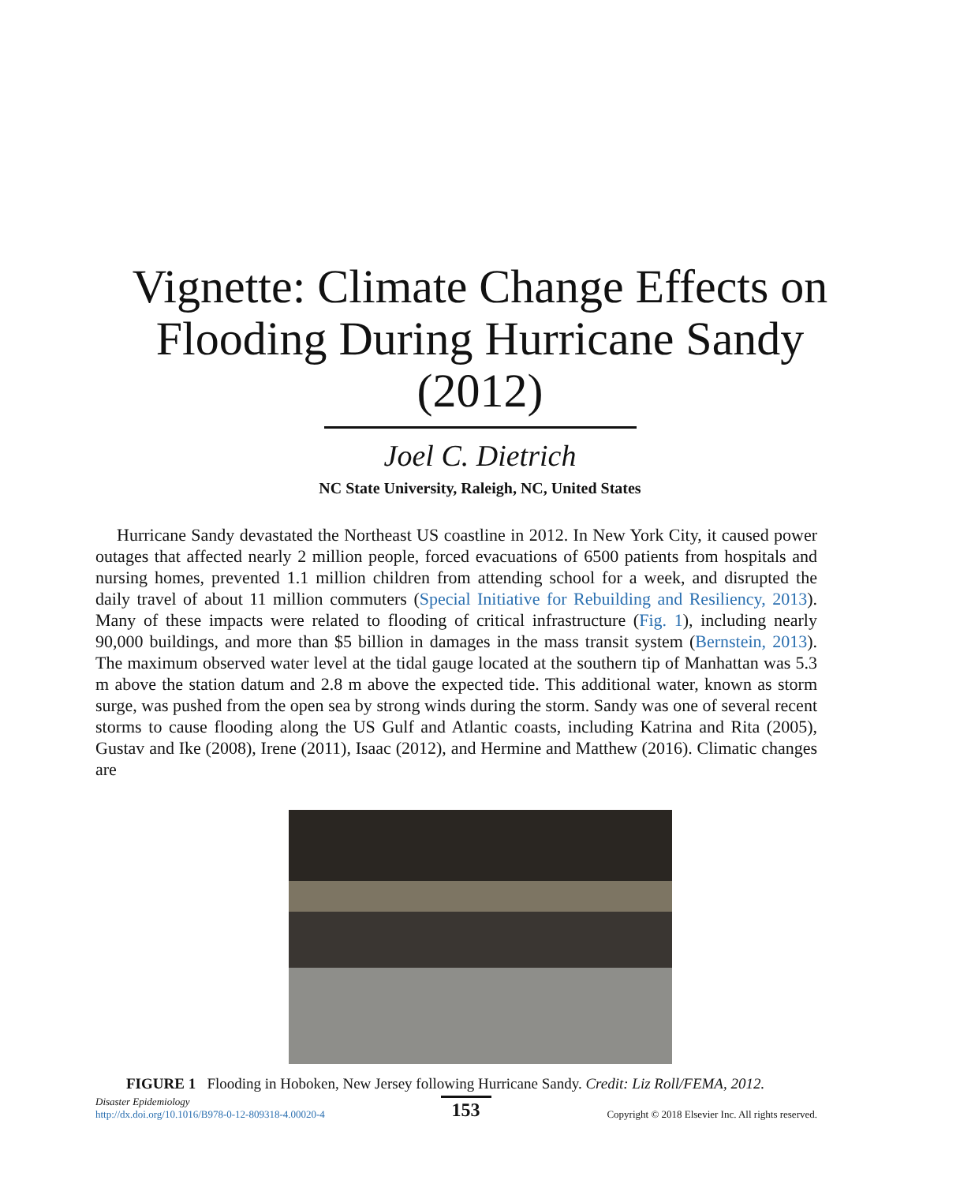Vignette: Climate Change Effects on
Flooding During Hurricane Sandy
(2012)
Joel C. Dietrich
NC State University, Raleigh, NC, United States
Hurricane Sandy devastated the Northeast US coastline in 2012. In New York City, it caused power outages that affected nearly 2 million people, forced evacuations of 6500 patients from hospitals and nursing homes, prevented 1.1 million children from attending school for a week, and disrupted the daily travel of about 11 million commuters (Special Initiative for Rebuilding and Resiliency, 2013). Many of these impacts were related to flooding of critical infrastructure (Fig. 1), including nearly 90,000 buildings, and more than $5 billion in damages in the mass transit system (Bernstein, 2013). The maximum observed water level at the tidal gauge located at the southern tip of Manhattan was 5.3 m above the station datum and 2.8 m above the expected tide. This additional water, known as storm surge, was pushed from the open sea by strong winds during the storm. Sandy was one of several recent storms to cause flooding along the US Gulf and Atlantic coasts, including Katrina and Rita (2005), Gustav and Ike (2008), Irene (2011), Isaac (2012), and Hermine and Matthew (2016). Climatic changes are
FIGURE 1 Flooding in Hoboken, New Jersey following Hurricane Sandy. Credit: Liz Roll/FEMA, 2012.
Disaster Epidemiology
http://dx.doi.org/10.1016/B978-0-12-809318-4.00020-4
153
Copyright © 2018 Elsevier Inc. All rights reserved.